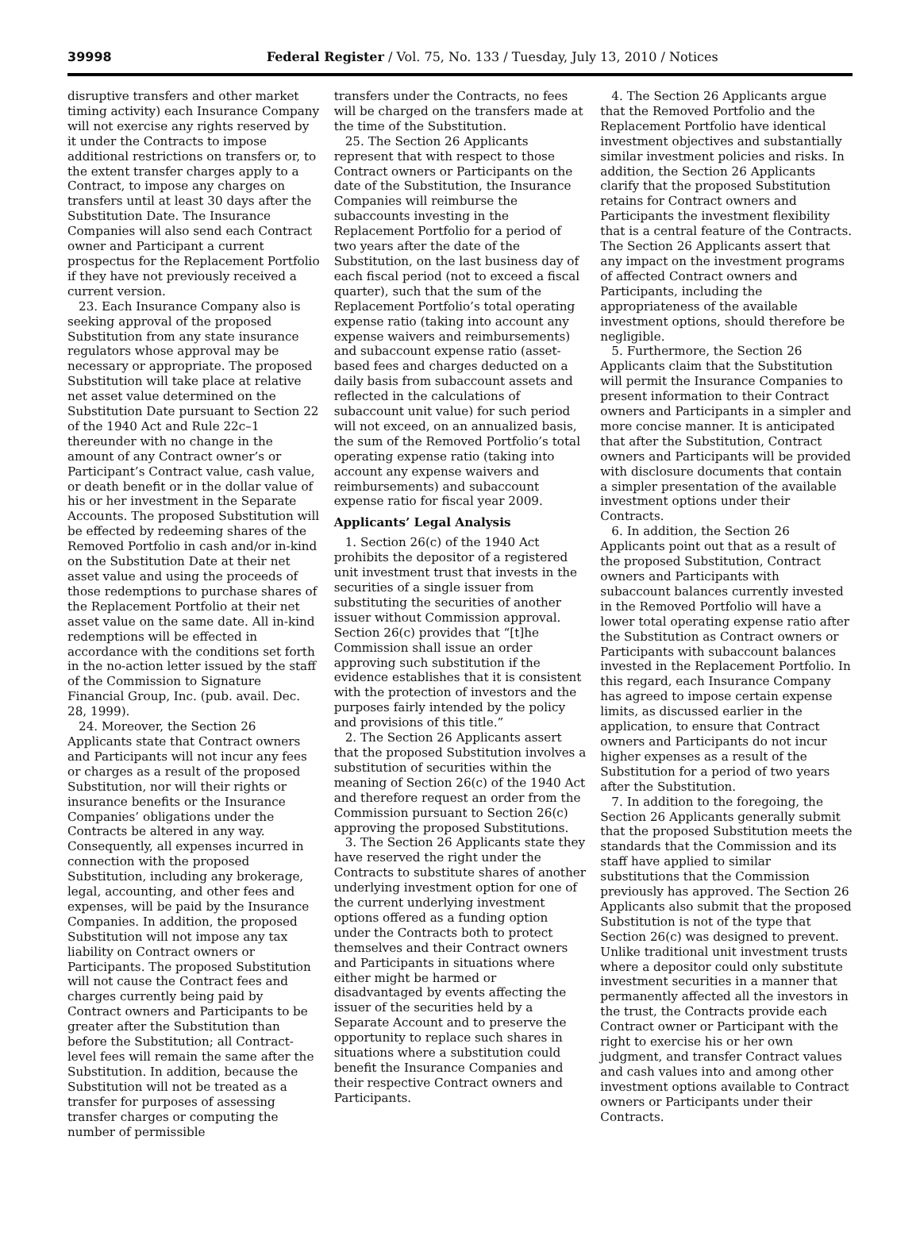39998 Federal Register / Vol. 75, No. 133 / Tuesday, July 13, 2010 / Notices
disruptive transfers and other market timing activity) each Insurance Company will not exercise any rights reserved by it under the Contracts to impose additional restrictions on transfers or, to the extent transfer charges apply to a Contract, to impose any charges on transfers until at least 30 days after the Substitution Date. The Insurance Companies will also send each Contract owner and Participant a current prospectus for the Replacement Portfolio if they have not previously received a current version.
23. Each Insurance Company also is seeking approval of the proposed Substitution from any state insurance regulators whose approval may be necessary or appropriate. The proposed Substitution will take place at relative net asset value determined on the Substitution Date pursuant to Section 22 of the 1940 Act and Rule 22c–1 thereunder with no change in the amount of any Contract owner’s or Participant’s Contract value, cash value, or death benefit or in the dollar value of his or her investment in the Separate Accounts. The proposed Substitution will be effected by redeeming shares of the Removed Portfolio in cash and/or in-kind on the Substitution Date at their net asset value and using the proceeds of those redemptions to purchase shares of the Replacement Portfolio at their net asset value on the same date. All in-kind redemptions will be effected in accordance with the conditions set forth in the no-action letter issued by the staff of the Commission to Signature Financial Group, Inc. (pub. avail. Dec. 28, 1999).
24. Moreover, the Section 26 Applicants state that Contract owners and Participants will not incur any fees or charges as a result of the proposed Substitution, nor will their rights or insurance benefits or the Insurance Companies’ obligations under the Contracts be altered in any way. Consequently, all expenses incurred in connection with the proposed Substitution, including any brokerage, legal, accounting, and other fees and expenses, will be paid by the Insurance Companies. In addition, the proposed Substitution will not impose any tax liability on Contract owners or Participants. The proposed Substitution will not cause the Contract fees and charges currently being paid by Contract owners and Participants to be greater after the Substitution than before the Substitution; all Contract-level fees will remain the same after the Substitution. In addition, because the Substitution will not be treated as a transfer for purposes of assessing transfer charges or computing the number of permissible
transfers under the Contracts, no fees will be charged on the transfers made at the time of the Substitution.
25. The Section 26 Applicants represent that with respect to those Contract owners or Participants on the date of the Substitution, the Insurance Companies will reimburse the subaccounts investing in the Replacement Portfolio for a period of two years after the date of the Substitution, on the last business day of each fiscal period (not to exceed a fiscal quarter), such that the sum of the Replacement Portfolio’s total operating expense ratio (taking into account any expense waivers and reimbursements) and subaccount expense ratio (asset-based fees and charges deducted on a daily basis from subaccount assets and reflected in the calculations of subaccount unit value) for such period will not exceed, on an annualized basis, the sum of the Removed Portfolio’s total operating expense ratio (taking into account any expense waivers and reimbursements) and subaccount expense ratio for fiscal year 2009.
Applicants’ Legal Analysis
1. Section 26(c) of the 1940 Act prohibits the depositor of a registered unit investment trust that invests in the securities of a single issuer from substituting the securities of another issuer without Commission approval. Section 26(c) provides that “[t]he Commission shall issue an order approving such substitution if the evidence establishes that it is consistent with the protection of investors and the purposes fairly intended by the policy and provisions of this title.”
2. The Section 26 Applicants assert that the proposed Substitution involves a substitution of securities within the meaning of Section 26(c) of the 1940 Act and therefore request an order from the Commission pursuant to Section 26(c) approving the proposed Substitutions.
3. The Section 26 Applicants state they have reserved the right under the Contracts to substitute shares of another underlying investment option for one of the current underlying investment options offered as a funding option under the Contracts both to protect themselves and their Contract owners and Participants in situations where either might be harmed or disadvantaged by events affecting the issuer of the securities held by a Separate Account and to preserve the opportunity to replace such shares in situations where a substitution could benefit the Insurance Companies and their respective Contract owners and Participants.
4. The Section 26 Applicants argue that the Removed Portfolio and the Replacement Portfolio have identical investment objectives and substantially similar investment policies and risks. In addition, the Section 26 Applicants clarify that the proposed Substitution retains for Contract owners and Participants the investment flexibility that is a central feature of the Contracts. The Section 26 Applicants assert that any impact on the investment programs of affected Contract owners and Participants, including the appropriateness of the available investment options, should therefore be negligible.
5. Furthermore, the Section 26 Applicants claim that the Substitution will permit the Insurance Companies to present information to their Contract owners and Participants in a simpler and more concise manner. It is anticipated that after the Substitution, Contract owners and Participants will be provided with disclosure documents that contain a simpler presentation of the available investment options under their Contracts.
6. In addition, the Section 26 Applicants point out that as a result of the proposed Substitution, Contract owners and Participants with subaccount balances currently invested in the Removed Portfolio will have a lower total operating expense ratio after the Substitution as Contract owners or Participants with subaccount balances invested in the Replacement Portfolio. In this regard, each Insurance Company has agreed to impose certain expense limits, as discussed earlier in the application, to ensure that Contract owners and Participants do not incur higher expenses as a result of the Substitution for a period of two years after the Substitution.
7. In addition to the foregoing, the Section 26 Applicants generally submit that the proposed Substitution meets the standards that the Commission and its staff have applied to similar substitutions that the Commission previously has approved. The Section 26 Applicants also submit that the proposed Substitution is not of the type that Section 26(c) was designed to prevent. Unlike traditional unit investment trusts where a depositor could only substitute investment securities in a manner that permanently affected all the investors in the trust, the Contracts provide each Contract owner or Participant with the right to exercise his or her own judgment, and transfer Contract values and cash values into and among other investment options available to Contract owners or Participants under their Contracts.